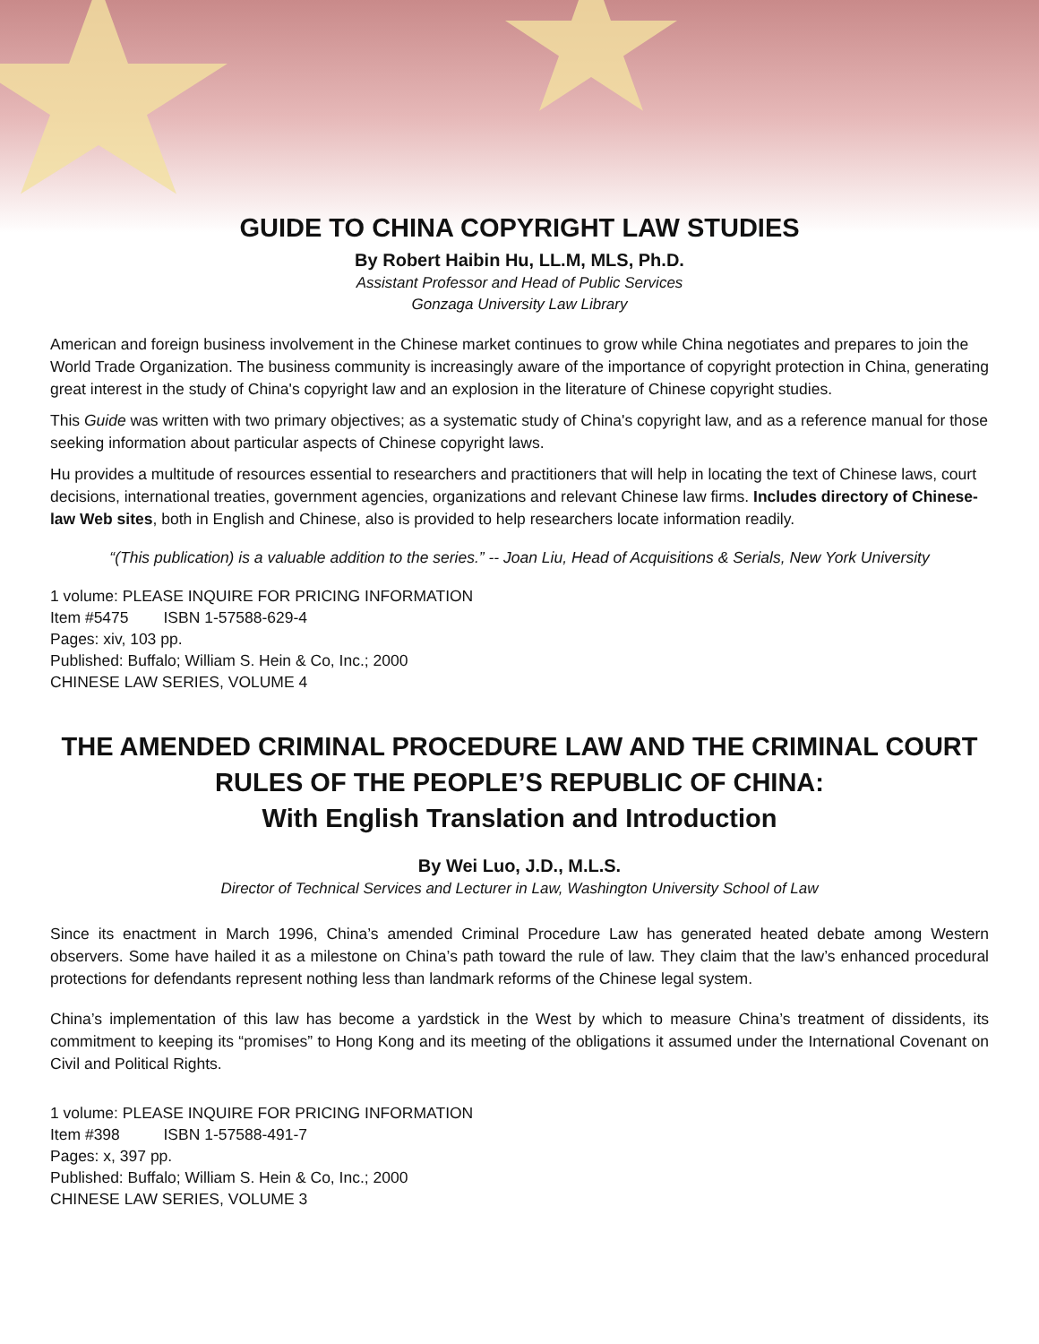GUIDE TO CHINA COPYRIGHT LAW STUDIES
By Robert Haibin Hu, LL.M, MLS, Ph.D.
Assistant Professor and Head of Public Services
Gonzaga University Law Library
American and foreign business involvement in the Chinese market continues to grow while China negotiates and prepares to join the World Trade Organization. The business community is increasingly aware of the importance of copyright protection in China, generating great interest in the study of China's copyright law and an explosion in the literature of Chinese copyright studies.
This Guide was written with two primary objectives; as a systematic study of China's copyright law, and as a reference manual for those seeking information about particular aspects of Chinese copyright laws.
Hu provides a multitude of resources essential to researchers and practitioners that will help in locating the text of Chinese laws, court decisions, international treaties, government agencies, organizations and relevant Chinese law firms. Includes directory of Chinese-law Web sites, both in English and Chinese, also is provided to help researchers locate information readily.
“(This publication) is a valuable addition to the series.” -- Joan Liu, Head of Acquisitions & Serials, New York University
1 volume: PLEASE INQUIRE FOR PRICING INFORMATION
Item #5475 ISBN 1-57588-629-4
Pages: xiv, 103 pp.
Published: Buffalo; William S. Hein & Co, Inc.; 2000
CHINESE LAW SERIES, VOLUME 4
THE AMENDED CRIMINAL PROCEDURE LAW AND THE CRIMINAL COURT RULES OF THE PEOPLE’S REPUBLIC OF CHINA:
With English Translation and Introduction
By Wei Luo, J.D., M.L.S.
Director of Technical Services and Lecturer in Law, Washington University School of Law
Since its enactment in March 1996, China’s amended Criminal Procedure Law has generated heated debate among Western observers. Some have hailed it as a milestone on China’s path toward the rule of law. They claim that the law’s enhanced procedural protections for defendants represent nothing less than landmark reforms of the Chinese legal system.
China’s implementation of this law has become a yardstick in the West by which to measure China’s treatment of dissidents, its commitment to keeping its “promises” to Hong Kong and its meeting of the obligations it assumed under the International Covenant on Civil and Political Rights.
1 volume: PLEASE INQUIRE FOR PRICING INFORMATION
Item #398 ISBN 1-57588-491-7
Pages: x, 397 pp.
Published: Buffalo; William S. Hein & Co, Inc.; 2000
CHINESE LAW SERIES, VOLUME 3